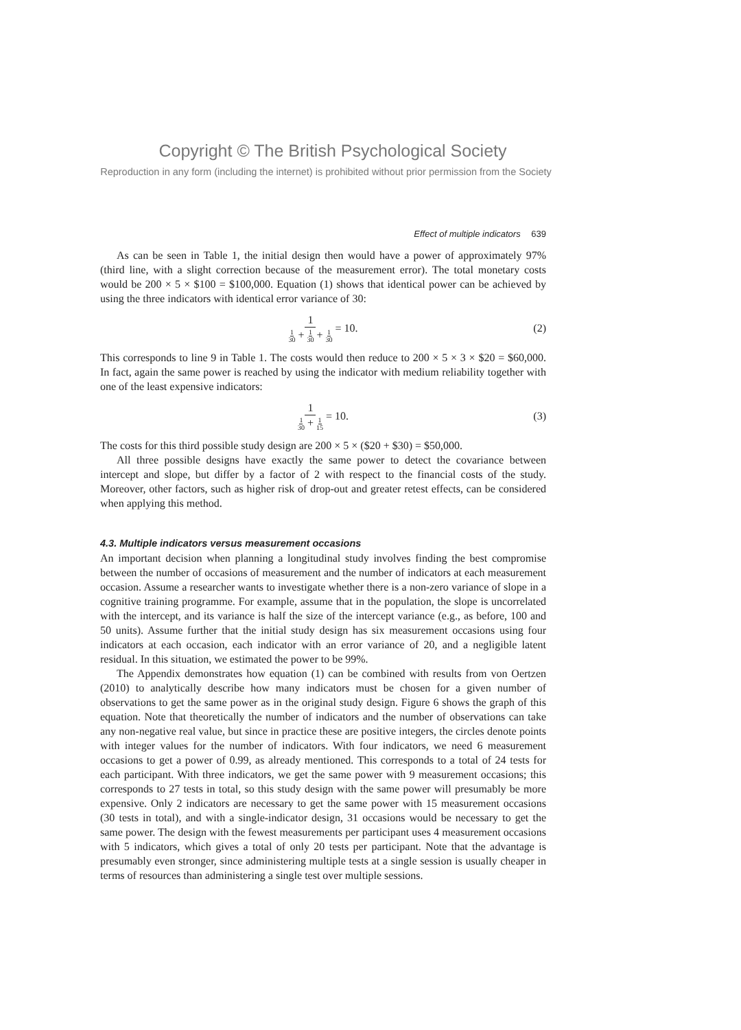Copyright © The British Psychological Society
Reproduction in any form (including the internet) is prohibited without prior permission from the Society
Effect of multiple indicators 639
As can be seen in Table 1, the initial design then would have a power of approximately 97% (third line, with a slight correction because of the measurement error). The total monetary costs would be 200 × 5 × $100 = $100,000. Equation (1) shows that identical power can be achieved by using the three indicators with identical error variance of 30:
1 1 30 + 1 30 + 1 30 = 10. (2)
This corresponds to line 9 in Table 1. The costs would then reduce to 200 × 5 × 3 × $20 = $60,000. In fact, again the same power is reached by using the indicator with medium reliability together with one of the least expensive indicators:
1 1 30 + 1 15 = 10. (3)
The costs for this third possible study design are 200 × 5 × ($20 + $30) = $50,000.
All three possible designs have exactly the same power to detect the covariance between intercept and slope, but differ by a factor of 2 with respect to the financial costs of the study. Moreover, other factors, such as higher risk of drop-out and greater retest effects, can be considered when applying this method.
4.3. Multiple indicators versus measurement occasions
An important decision when planning a longitudinal study involves finding the best compromise between the number of occasions of measurement and the number of indicators at each measurement occasion. Assume a researcher wants to investigate whether there is a non-zero variance of slope in a cognitive training programme. For example, assume that in the population, the slope is uncorrelated with the intercept, and its variance is half the size of the intercept variance (e.g., as before, 100 and 50 units). Assume further that the initial study design has six measurement occasions using four indicators at each occasion, each indicator with an error variance of 20, and a negligible latent residual. In this situation, we estimated the power to be 99%.
The Appendix demonstrates how equation (1) can be combined with results from von Oertzen (2010) to analytically describe how many indicators must be chosen for a given number of observations to get the same power as in the original study design. Figure 6 shows the graph of this equation. Note that theoretically the number of indicators and the number of observations can take any non-negative real value, but since in practice these are positive integers, the circles denote points with integer values for the number of indicators. With four indicators, we need 6 measurement occasions to get a power of 0.99, as already mentioned. This corresponds to a total of 24 tests for each participant. With three indicators, we get the same power with 9 measurement occasions; this corresponds to 27 tests in total, so this study design with the same power will presumably be more expensive. Only 2 indicators are necessary to get the same power with 15 measurement occasions (30 tests in total), and with a single-indicator design, 31 occasions would be necessary to get the same power. The design with the fewest measurements per participant uses 4 measurement occasions with 5 indicators, which gives a total of only 20 tests per participant. Note that the advantage is presumably even stronger, since administering multiple tests at a single session is usually cheaper in terms of resources than administering a single test over multiple sessions.